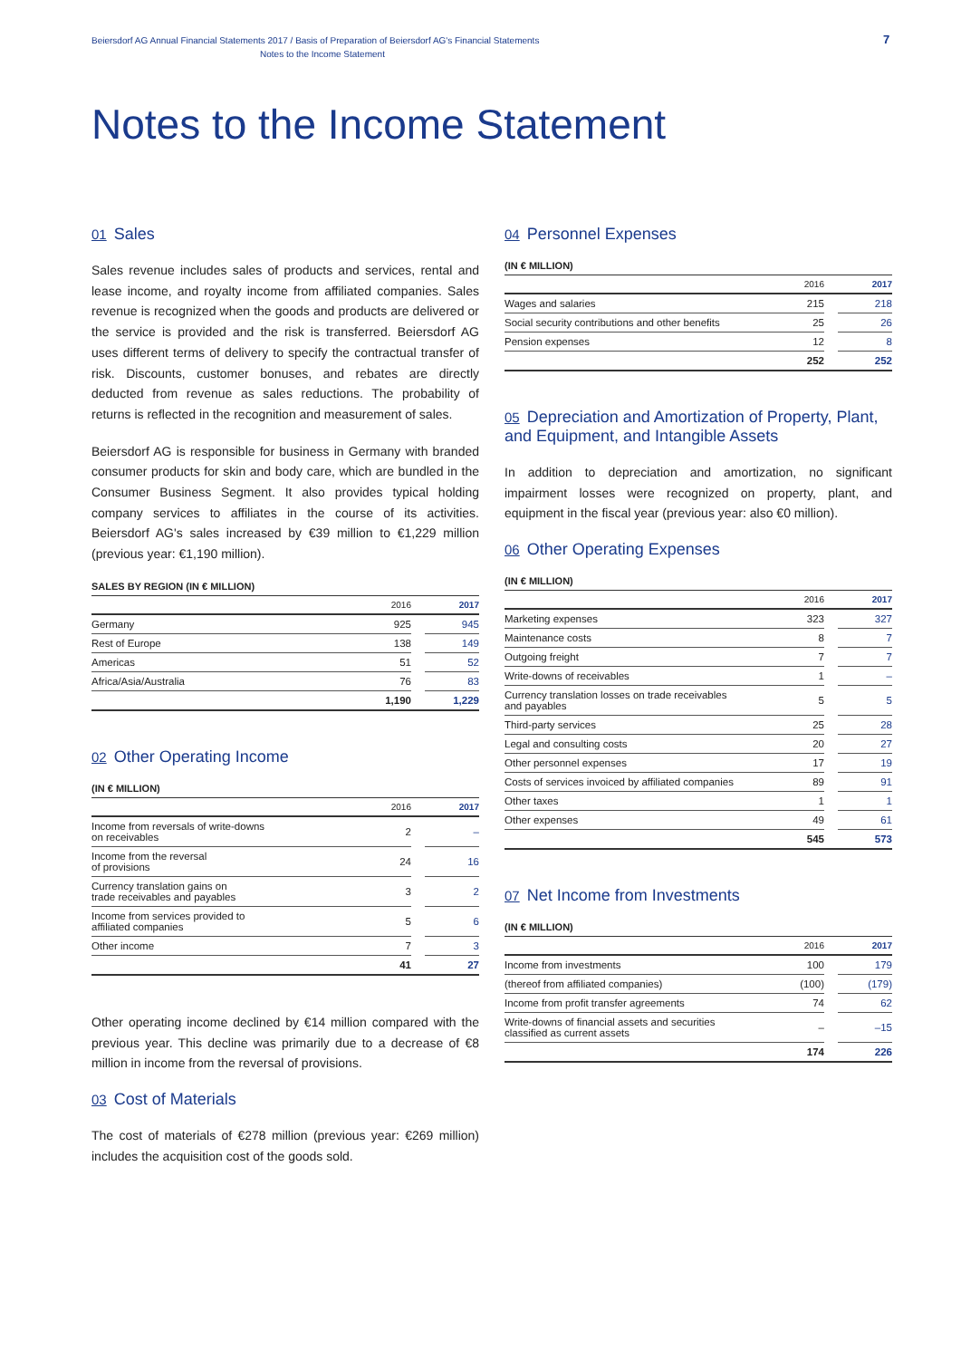Beiersdorf AG Annual Financial Statements 2017 / Basis of Preparation of Beiersdorf AG's Financial Statements
Notes to the Income Statement
7
Notes to the Income Statement
01 Sales
Sales revenue includes sales of products and services, rental and lease income, and royalty income from affiliated companies. Sales revenue is recognized when the goods and products are delivered or the service is provided and the risk is transferred. Beiersdorf AG uses different terms of delivery to specify the contractual transfer of risk. Discounts, customer bonuses, and rebates are directly deducted from revenue as sales reductions. The probability of returns is reflected in the recognition and measurement of sales.
Beiersdorf AG is responsible for business in Germany with branded consumer products for skin and body care, which are bundled in the Consumer Business Segment. It also provides typical holding company services to affiliates in the course of its activities. Beiersdorf AG's sales increased by €39 million to €1,229 million (previous year: €1,190 million).
SALES BY REGION (IN € MILLION)
| | 2016 | | 2017 |
| Germany | 925 | | 945 |
| Rest of Europe | 138 | | 149 |
| Americas | 51 | | 52 |
| Africa/Asia/Australia | 76 | | 83 |
| | 1,190 | | 1,229 |
02 Other Operating Income
(IN € MILLION)
| | 2016 | | 2017 |
| Income from reversals of write-downs on receivables | 2 | | – |
| Income from the reversal of provisions | 24 | | 16 |
| Currency translation gains on trade receivables and payables | 3 | | 2 |
| Income from services provided to affiliated companies | 5 | | 6 |
| Other income | 7 | | 3 |
| | 41 | | 27 |
Other operating income declined by €14 million compared with the previous year. This decline was primarily due to a decrease of €8 million in income from the reversal of provisions.
03 Cost of Materials
The cost of materials of €278 million (previous year: €269 million) includes the acquisition cost of the goods sold.
04 Personnel Expenses
(IN € MILLION)
| | 2016 | | 2017 |
| Wages and salaries | 215 | | 218 |
| Social security contributions and other benefits | 25 | | 26 |
| Pension expenses | 12 | | 8 |
| | 252 | | 252 |
05 Depreciation and Amortization of Property, Plant, and Equipment, and Intangible Assets
In addition to depreciation and amortization, no significant impairment losses were recognized on property, plant, and equipment in the fiscal year (previous year: also €0 million).
06 Other Operating Expenses
(IN € MILLION)
| | 2016 | | 2017 |
| Marketing expenses | 323 | | 327 |
| Maintenance costs | 8 | | 7 |
| Outgoing freight | 7 | | 7 |
| Write-downs of receivables | 1 | | – |
| Currency translation losses on trade receivables and payables | 5 | | 5 |
| Third-party services | 25 | | 28 |
| Legal and consulting costs | 20 | | 27 |
| Other personnel expenses | 17 | | 19 |
| Costs of services invoiced by affiliated companies | 89 | | 91 |
| Other taxes | 1 | | 1 |
| Other expenses | 49 | | 61 |
| | 545 | | 573 |
07 Net Income from Investments
(IN € MILLION)
| | 2016 | | 2017 |
| Income from investments | 100 | | 179 |
| (thereof from affiliated companies) | (100) | | (179) |
| Income from profit transfer agreements | 74 | | 62 |
| Write-downs of financial assets and securities classified as current assets | – | | –15 |
| | 174 | | 226 |